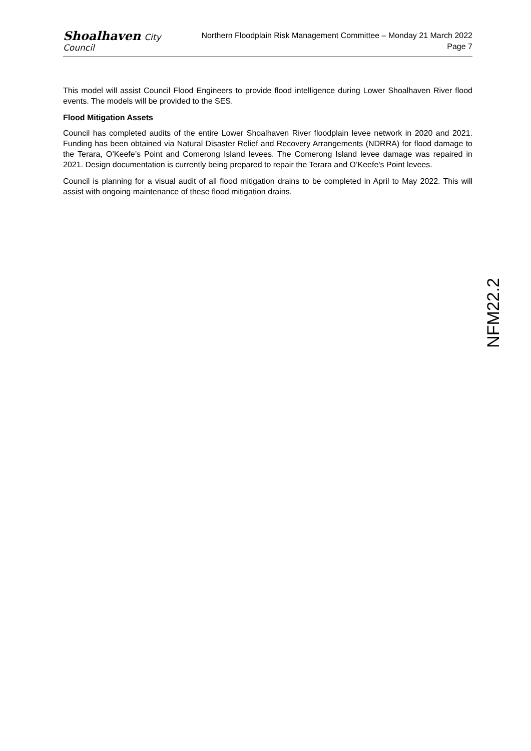Shoalhaven City Council
Northern Floodplain Risk Management Committee – Monday 21 March 2022
Page 7
This model will assist Council Flood Engineers to provide flood intelligence during Lower Shoalhaven River flood events. The models will be provided to the SES.
Flood Mitigation Assets
Council has completed audits of the entire Lower Shoalhaven River floodplain levee network in 2020 and 2021. Funding has been obtained via Natural Disaster Relief and Recovery Arrangements (NDRRA) for flood damage to the Terara, O’Keefe’s Point and Comerong Island levees. The Comerong Island levee damage was repaired in 2021. Design documentation is currently being prepared to repair the Terara and O’Keefe’s Point levees.
Council is planning for a visual audit of all flood mitigation drains to be completed in April to May 2022. This will assist with ongoing maintenance of these flood mitigation drains.
NFM22.2